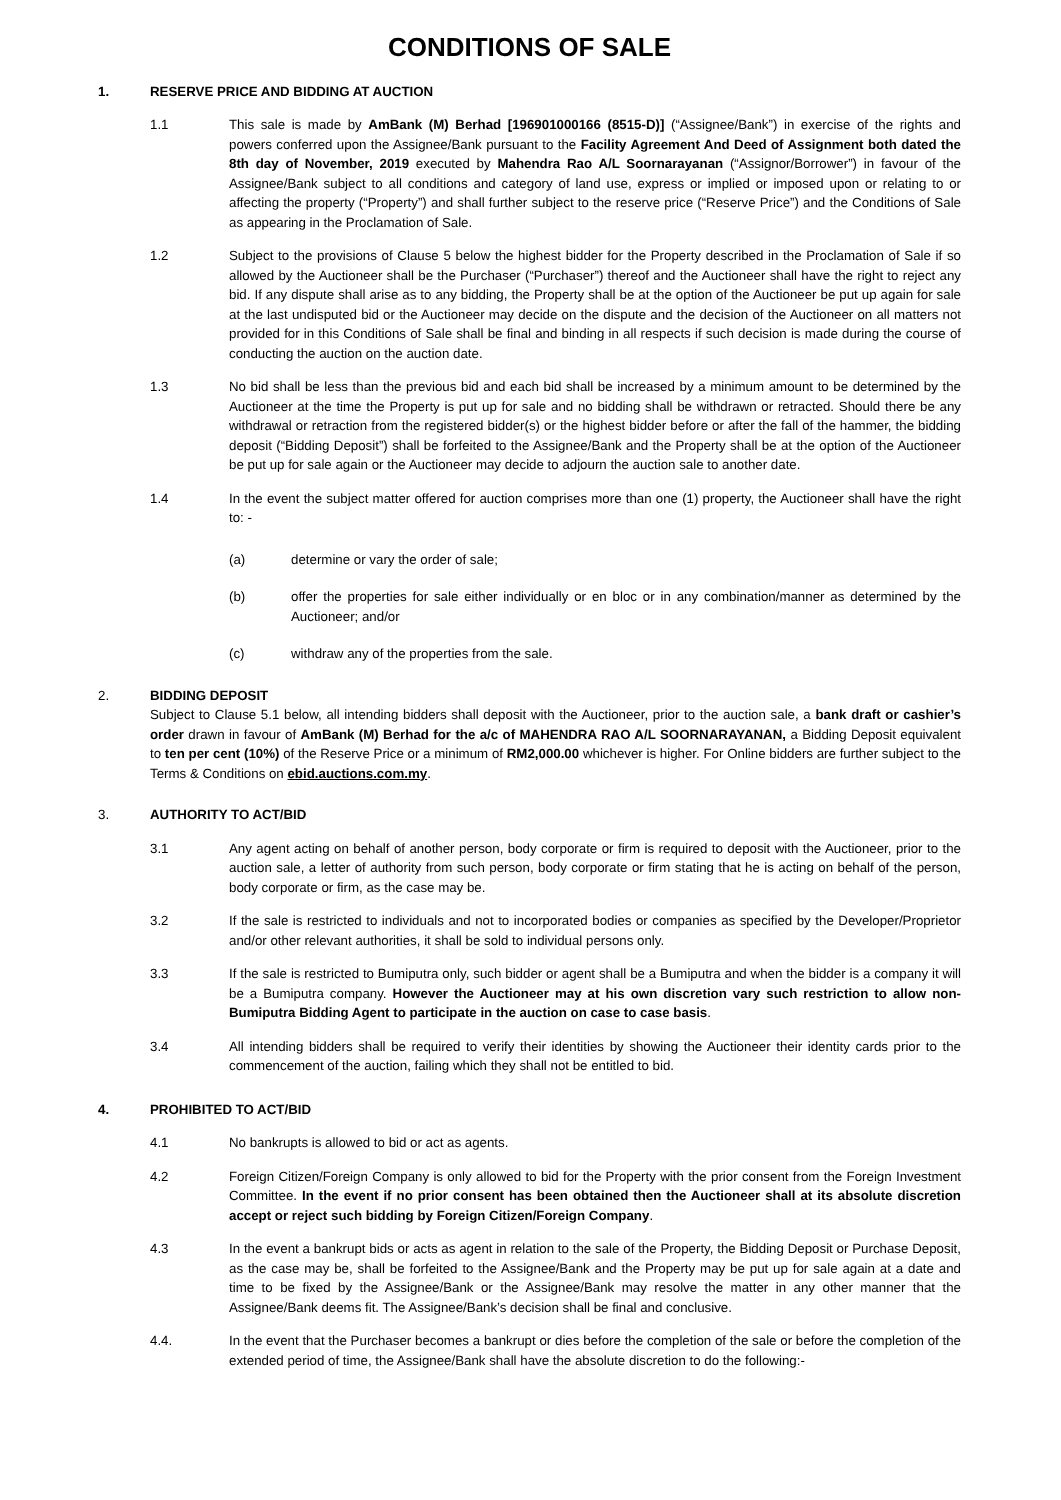CONDITIONS OF SALE
1. RESERVE PRICE AND BIDDING AT AUCTION
1.1 This sale is made by AmBank (M) Berhad [196901000166 (8515-D)] (“Assignee/Bank”) in exercise of the rights and powers conferred upon the Assignee/Bank pursuant to the Facility Agreement And Deed of Assignment both dated the 8th day of November, 2019 executed by Mahendra Rao A/L Soornarayanan (“Assignor/Borrower”) in favour of the Assignee/Bank subject to all conditions and category of land use, express or implied or imposed upon or relating to or affecting the property (“Property”) and shall further subject to the reserve price (“Reserve Price”) and the Conditions of Sale as appearing in the Proclamation of Sale.
1.2 Subject to the provisions of Clause 5 below the highest bidder for the Property described in the Proclamation of Sale if so allowed by the Auctioneer shall be the Purchaser (“Purchaser”) thereof and the Auctioneer shall have the right to reject any bid. If any dispute shall arise as to any bidding, the Property shall be at the option of the Auctioneer be put up again for sale at the last undisputed bid or the Auctioneer may decide on the dispute and the decision of the Auctioneer on all matters not provided for in this Conditions of Sale shall be final and binding in all respects if such decision is made during the course of conducting the auction on the auction date.
1.3 No bid shall be less than the previous bid and each bid shall be increased by a minimum amount to be determined by the Auctioneer at the time the Property is put up for sale and no bidding shall be withdrawn or retracted. Should there be any withdrawal or retraction from the registered bidder(s) or the highest bidder before or after the fall of the hammer, the bidding deposit (“Bidding Deposit”) shall be forfeited to the Assignee/Bank and the Property shall be at the option of the Auctioneer be put up for sale again or the Auctioneer may decide to adjourn the auction sale to another date.
1.4 In the event the subject matter offered for auction comprises more than one (1) property, the Auctioneer shall have the right to: -
(a) determine or vary the order of sale;
(b) offer the properties for sale either individually or en bloc or in any combination/manner as determined by the Auctioneer; and/or
(c) withdraw any of the properties from the sale.
2. BIDDING DEPOSIT
Subject to Clause 5.1 below, all intending bidders shall deposit with the Auctioneer, prior to the auction sale, a bank draft or cashier’s order drawn in favour of AmBank (M) Berhad for the a/c of MAHENDRA RAO A/L SOORNARAYANAN, a Bidding Deposit equivalent to ten per cent (10%) of the Reserve Price or a minimum of RM2,000.00 whichever is higher. For Online bidders are further subject to the Terms & Conditions on ebid.auctions.com.my.
3. AUTHORITY TO ACT/BID
3.1 Any agent acting on behalf of another person, body corporate or firm is required to deposit with the Auctioneer, prior to the auction sale, a letter of authority from such person, body corporate or firm stating that he is acting on behalf of the person, body corporate or firm, as the case may be.
3.2 If the sale is restricted to individuals and not to incorporated bodies or companies as specified by the Developer/Proprietor and/or other relevant authorities, it shall be sold to individual persons only.
3.3 If the sale is restricted to Bumiputra only, such bidder or agent shall be a Bumiputra and when the bidder is a company it will be a Bumiputra company. However the Auctioneer may at his own discretion vary such restriction to allow non-Bumiputra Bidding Agent to participate in the auction on case to case basis.
3.4 All intending bidders shall be required to verify their identities by showing the Auctioneer their identity cards prior to the commencement of the auction, failing which they shall not be entitled to bid.
4. PROHIBITED TO ACT/BID
4.1 No bankrupts is allowed to bid or act as agents.
4.2 Foreign Citizen/Foreign Company is only allowed to bid for the Property with the prior consent from the Foreign Investment Committee. In the event if no prior consent has been obtained then the Auctioneer shall at its absolute discretion accept or reject such bidding by Foreign Citizen/Foreign Company.
4.3 In the event a bankrupt bids or acts as agent in relation to the sale of the Property, the Bidding Deposit or Purchase Deposit, as the case may be, shall be forfeited to the Assignee/Bank and the Property may be put up for sale again at a date and time to be fixed by the Assignee/Bank or the Assignee/Bank may resolve the matter in any other manner that the Assignee/Bank deems fit. The Assignee/Bank’s decision shall be final and conclusive.
4.4. In the event that the Purchaser becomes a bankrupt or dies before the completion of the sale or before the completion of the extended period of time, the Assignee/Bank shall have the absolute discretion to do the following:-